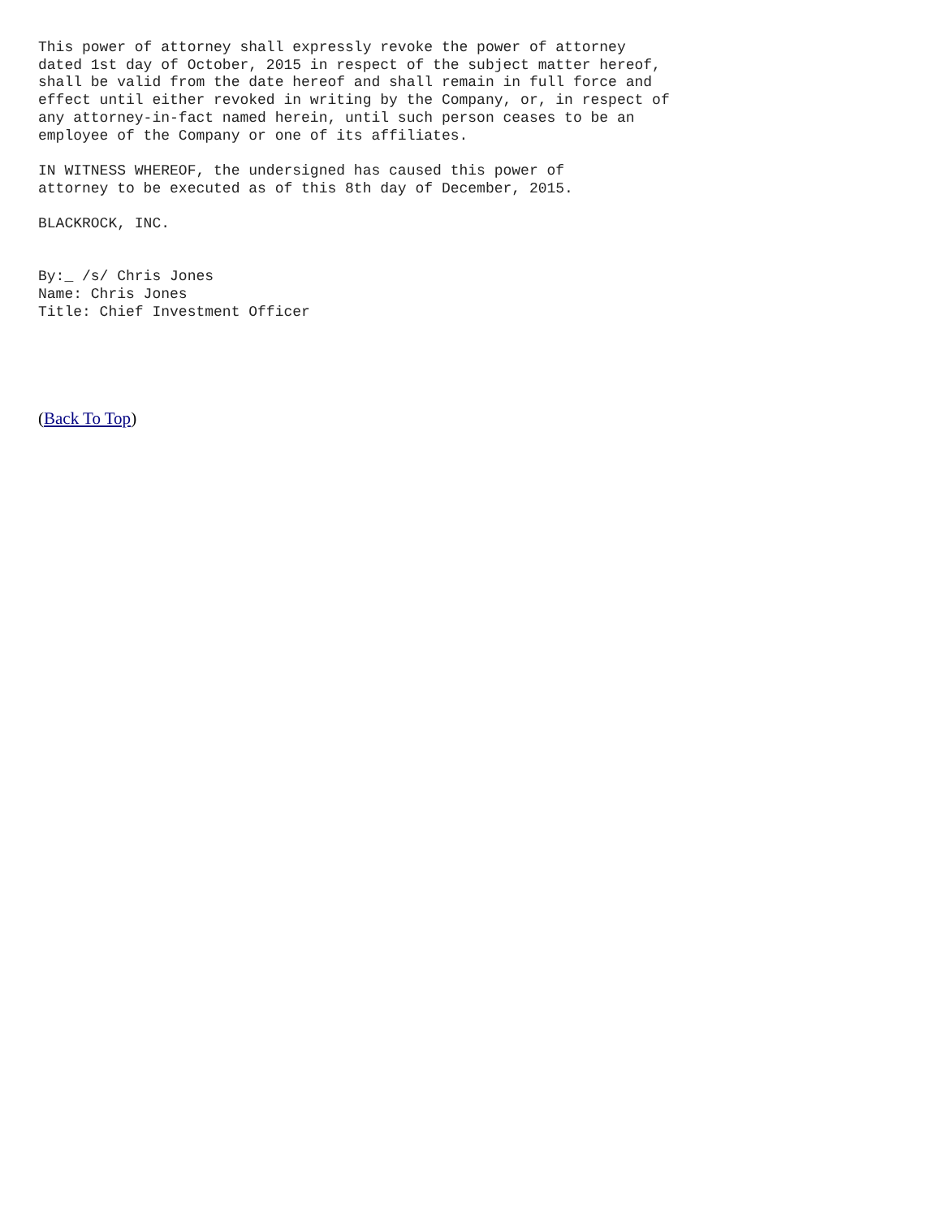This power of attorney shall expressly revoke the power of attorney
dated 1st day of October, 2015 in respect of the subject matter hereof,
shall be valid from the date hereof and shall remain in full force and
effect until either revoked in writing by the Company, or, in respect of
any attorney-in-fact named herein, until such person ceases to be an
employee of the Company or one of its affiliates.

IN WITNESS WHEREOF, the undersigned has caused this power of
attorney to be executed as of this 8th day of December, 2015.

BLACKROCK, INC.


By:_ /s/ Chris Jones
Name: Chris Jones
Title: Chief Investment Officer
(Back To Top)